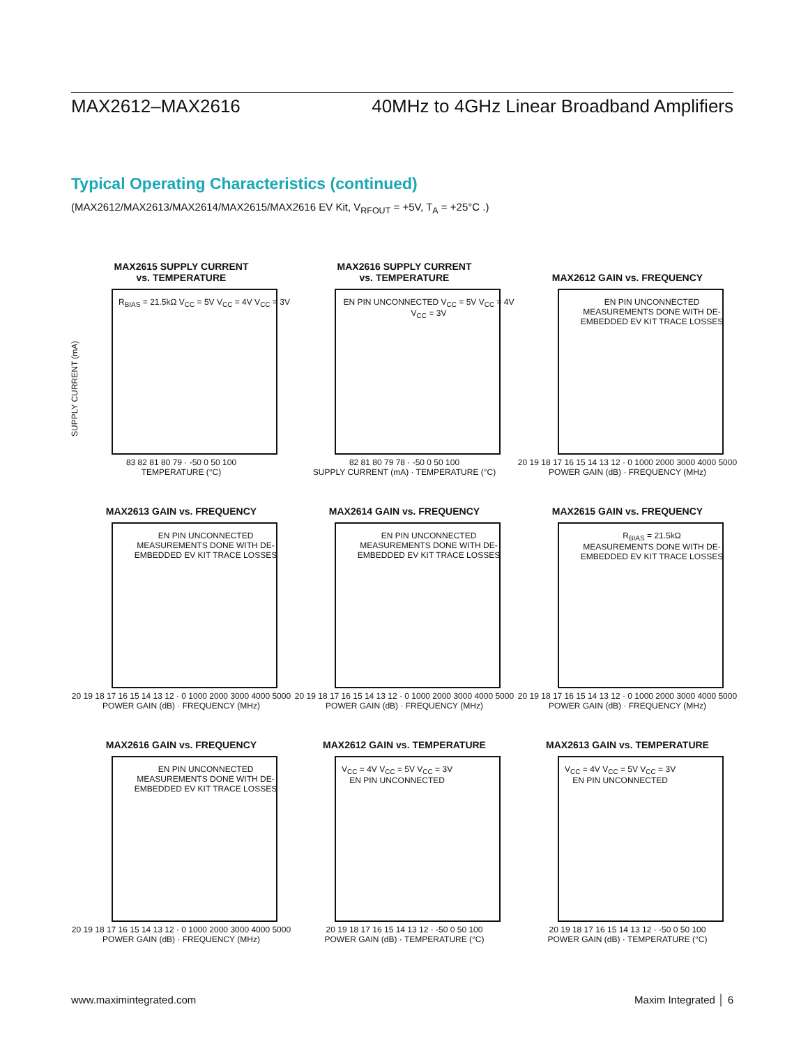MAX2612–MAX2616 40MHz to 4GHz Linear Broadband Amplifiers
Typical Operating Characteristics (continued)
(MAX2612/MAX2613/MAX2614/MAX2615/MAX2616 EV Kit, V<sub>RFOUT</sub> = +5V, T<sub>A</sub> = +25°C .)
MAX2615 SUPPLY CURRENT
vs. TEMPERATURE
R<sub>BIAS</sub> = 21.5kΩ V<sub>CC</sub> = 5V V<sub>CC</sub> = 4V V<sub>CC</sub> = 3V
SUPPLY CURRENT (mA)
83 82 81 80 79 · -50 0 50 100
TEMPERATURE (°C)
MAX2616 SUPPLY CURRENT
vs. TEMPERATURE
EN PIN UNCONNECTED V<sub>CC</sub> = 5V V<sub>CC</sub> = 4V V<sub>CC</sub> = 3V
82 81 80 79 78 · -50 0 50 100
SUPPLY CURRENT (mA) · TEMPERATURE (°C)
MAX2612 GAIN vs. FREQUENCY
EN PIN UNCONNECTED
MEASUREMENTS DONE WITH DE-EMBEDDED EV KIT TRACE LOSSES
20 19 18 17 16 15 14 13 12 · 0 1000 2000 3000 4000 5000
POWER GAIN (dB) · FREQUENCY (MHz)
MAX2613 GAIN vs. FREQUENCY
EN PIN UNCONNECTED
MEASUREMENTS DONE WITH DE-EMBEDDED EV KIT TRACE LOSSES
20 19 18 17 16 15 14 13 12 · 0 1000 2000 3000 4000 5000
POWER GAIN (dB) · FREQUENCY (MHz)
MAX2614 GAIN vs. FREQUENCY
EN PIN UNCONNECTED
MEASUREMENTS DONE WITH DE-EMBEDDED EV KIT TRACE LOSSES
20 19 18 17 16 15 14 13 12 · 0 1000 2000 3000 4000 5000
POWER GAIN (dB) · FREQUENCY (MHz)
MAX2615 GAIN vs. FREQUENCY
R<sub>BIAS</sub> = 21.5kΩ
MEASUREMENTS DONE WITH DE-EMBEDDED EV KIT TRACE LOSSES
20 19 18 17 16 15 14 13 12 · 0 1000 2000 3000 4000 5000
POWER GAIN (dB) · FREQUENCY (MHz)
MAX2616 GAIN vs. FREQUENCY
EN PIN UNCONNECTED
MEASUREMENTS DONE WITH DE-EMBEDDED EV KIT TRACE LOSSES
20 19 18 17 16 15 14 13 12 · 0 1000 2000 3000 4000 5000
POWER GAIN (dB) · FREQUENCY (MHz)
MAX2612 GAIN vs. TEMPERATURE
V<sub>CC</sub> = 4V V<sub>CC</sub> = 5V V<sub>CC</sub> = 3V
EN PIN UNCONNECTED
20 19 18 17 16 15 14 13 12 · -50 0 50 100
POWER GAIN (dB) · TEMPERATURE (°C)
MAX2613 GAIN vs. TEMPERATURE
V<sub>CC</sub> = 4V V<sub>CC</sub> = 5V V<sub>CC</sub> = 3V
EN PIN UNCONNECTED
20 19 18 17 16 15 14 13 12 · -50 0 50 100
POWER GAIN (dB) · TEMPERATURE (°C)
www.maximintegrated.com Maxim Integrated │ 6